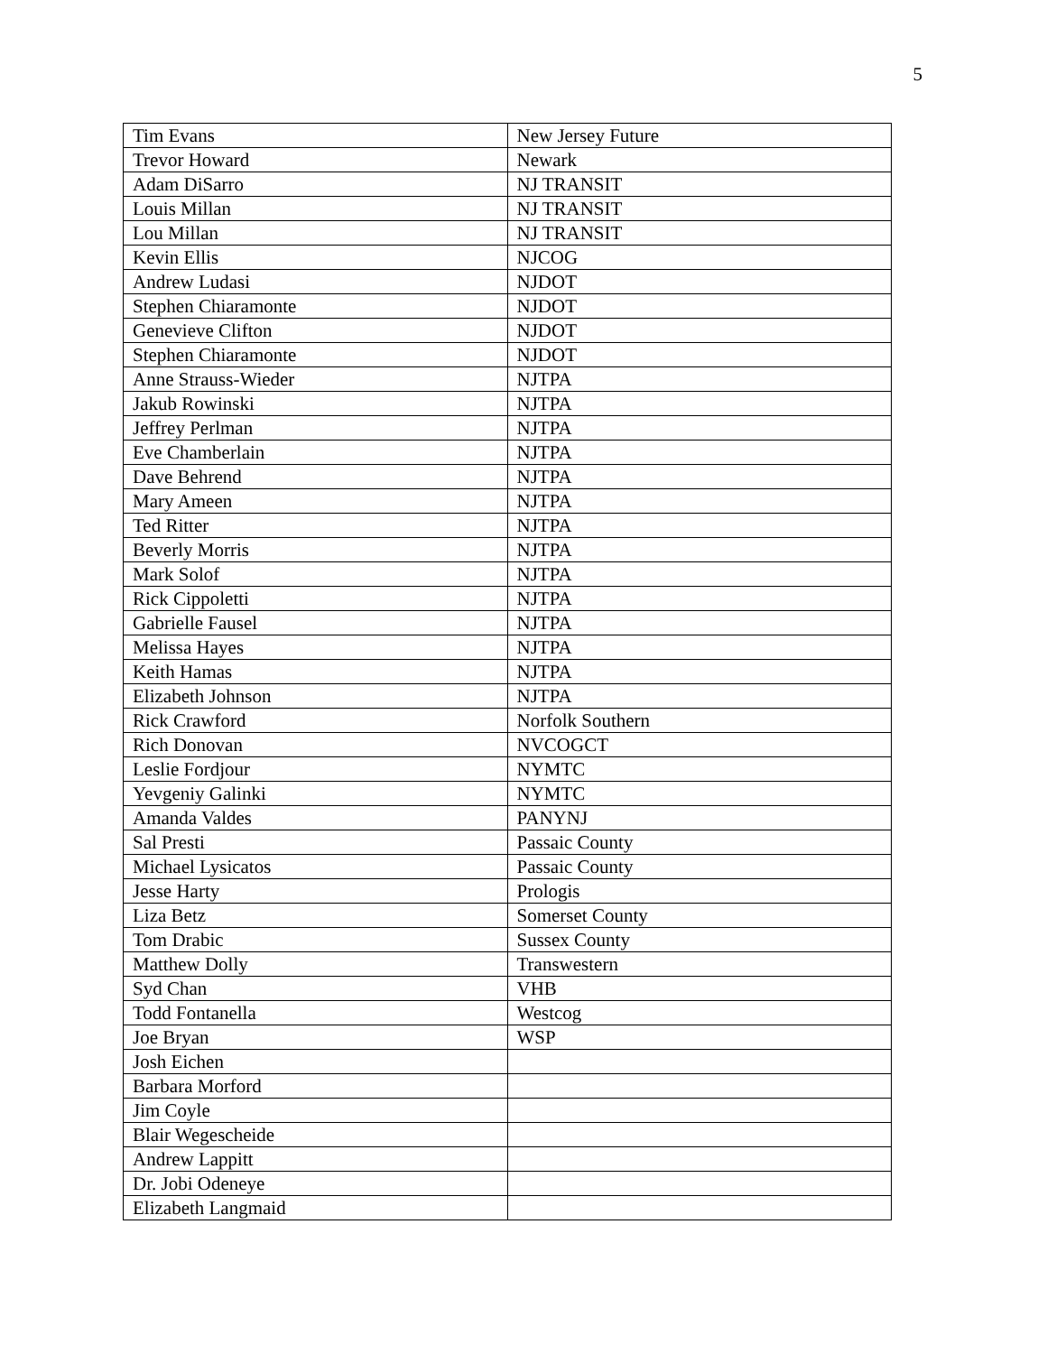5
| Tim Evans | New Jersey Future |
| Trevor Howard | Newark |
| Adam DiSarro | NJ TRANSIT |
| Louis Millan | NJ TRANSIT |
| Lou Millan | NJ TRANSIT |
| Kevin Ellis | NJCOG |
| Andrew Ludasi | NJDOT |
| Stephen Chiaramonte | NJDOT |
| Genevieve Clifton | NJDOT |
| Stephen Chiaramonte | NJDOT |
| Anne Strauss-Wieder | NJTPA |
| Jakub Rowinski | NJTPA |
| Jeffrey Perlman | NJTPA |
| Eve Chamberlain | NJTPA |
| Dave Behrend | NJTPA |
| Mary Ameen | NJTPA |
| Ted Ritter | NJTPA |
| Beverly Morris | NJTPA |
| Mark Solof | NJTPA |
| Rick Cippoletti | NJTPA |
| Gabrielle Fausel | NJTPA |
| Melissa Hayes | NJTPA |
| Keith Hamas | NJTPA |
| Elizabeth Johnson | NJTPA |
| Rick Crawford | Norfolk Southern |
| Rich Donovan | NVCOGCT |
| Leslie Fordjour | NYMTC |
| Yevgeniy Galinki | NYMTC |
| Amanda Valdes | PANYNJ |
| Sal Presti | Passaic County |
| Michael Lysicatos | Passaic County |
| Jesse Harty | Prologis |
| Liza Betz | Somerset County |
| Tom Drabic | Sussex County |
| Matthew Dolly | Transwestern |
| Syd Chan | VHB |
| Todd Fontanella | Westcog |
| Joe Bryan | WSP |
| Josh Eichen | |
| Barbara Morford | |
| Jim Coyle | |
| Blair Wegescheide | |
| Andrew Lappitt | |
| Dr. Jobi Odeneye | |
| Elizabeth Langmaid | |